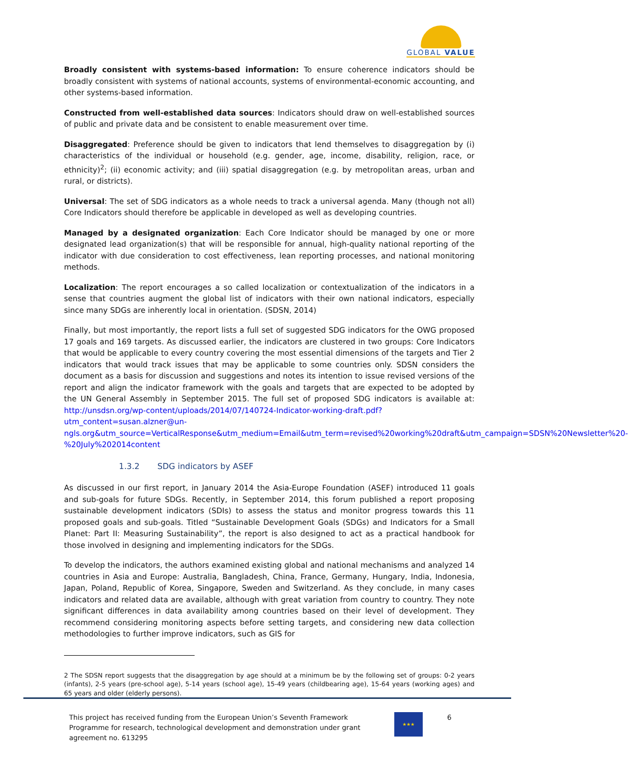GLOBAL VALUE
Broadly consistent with systems-based information: To ensure coherence indicators should be broadly consistent with systems of national accounts, systems of environmental-economic accounting, and other systems-based information.
Constructed from well-established data sources: Indicators should draw on well-established sources of public and private data and be consistent to enable measurement over time.
Disaggregated: Preference should be given to indicators that lend themselves to disaggregation by (i) characteristics of the individual or household (e.g. gender, age, income, disability, religion, race, or ethnicity)<sup>2</sup>; (ii) economic activity; and (iii) spatial disaggregation (e.g. by metropolitan areas, urban and rural, or districts).
Universal: The set of SDG indicators as a whole needs to track a universal agenda. Many (though not all) Core Indicators should therefore be applicable in developed as well as developing countries.
Managed by a designated organization: Each Core Indicator should be managed by one or more designated lead organization(s) that will be responsible for annual, high-quality national reporting of the indicator with due consideration to cost effectiveness, lean reporting processes, and national monitoring methods.
Localization: The report encourages a so called localization or contextualization of the indicators in a sense that countries augment the global list of indicators with their own national indicators, especially since many SDGs are inherently local in orientation. (SDSN, 2014)
Finally, but most importantly, the report lists a full set of suggested SDG indicators for the OWG proposed 17 goals and 169 targets. As discussed earlier, the indicators are clustered in two groups: Core Indicators that would be applicable to every country covering the most essential dimensions of the targets and Tier 2 indicators that would track issues that may be applicable to some countries only. SDSN considers the document as a basis for discussion and suggestions and notes its intention to issue revised versions of the report and align the indicator framework with the goals and targets that are expected to be adopted by the UN General Assembly in September 2015. The full set of proposed SDG indicators is available at: http://unsdsn.org/wp-content/uploads/2014/07/140724-Indicator-working-draft.pdf?utm_content=susan.alzner@un-ngls.org&utm_source=VerticalResponse&utm_medium=Email&utm_term=revised%20working%20draft&utm_campaign=SDSN%20Newsletter%20-%20July%202014content
1.3.2 SDG indicators by ASEF
As discussed in our first report, in January 2014 the Asia-Europe Foundation (ASEF) introduced 11 goals and sub-goals for future SDGs. Recently, in September 2014, this forum published a report proposing sustainable development indicators (SDIs) to assess the status and monitor progress towards this 11 proposed goals and sub-goals. Titled “Sustainable Development Goals (SDGs) and Indicators for a Small Planet: Part II: Measuring Sustainability”, the report is also designed to act as a practical handbook for those involved in designing and implementing indicators for the SDGs.
To develop the indicators, the authors examined existing global and national mechanisms and analyzed 14 countries in Asia and Europe: Australia, Bangladesh, China, France, Germany, Hungary, India, Indonesia, Japan, Poland, Republic of Korea, Singapore, Sweden and Switzerland. As they conclude, in many cases indicators and related data are available, although with great variation from country to country. They note significant differences in data availability among countries based on their level of development. They recommend considering monitoring aspects before setting targets, and considering new data collection methodologies to further improve indicators, such as GIS for
2 The SDSN report suggests that the disaggregation by age should at a minimum be by the following set of groups: 0-2 years (infants), 2-5 years (pre-school age), 5-14 years (school age), 15-49 years (childbearing age), 15-64 years (working ages) and 65 years and older (elderly persons).
This project has received funding from the European Union’s Seventh Framework Programme for research, technological development and demonstration under grant agreement no. 613295
★★★
6